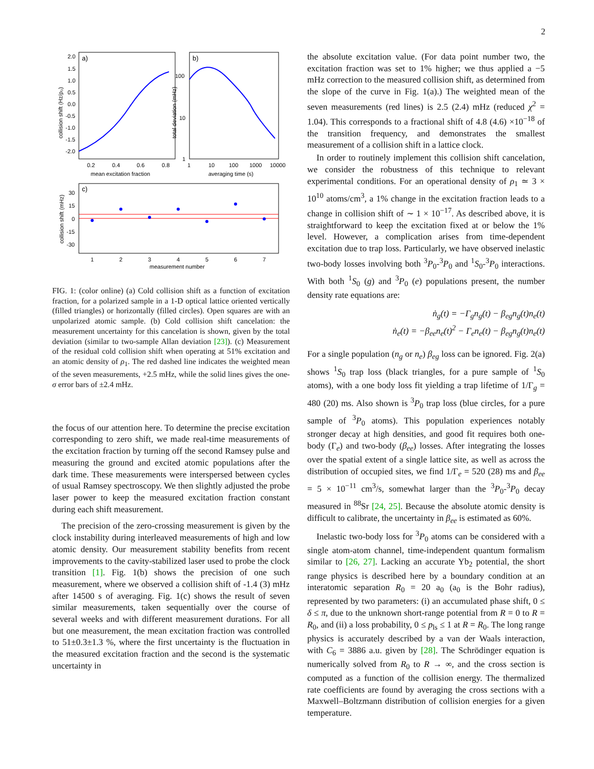2
a)
2.0
1.5
1.0
0.5
0.0
-0.5
-1.0
-1.5
-2.0
0.2
0.4
0.6
0.8
mean excitation fraction
collision shift (Hz/ρ₀)
b)
100
10
1
1
10
100
1000
10000
averaging time (s)
total deviation (mHz)
c)
30
15
0
-15
-30
collision shift (mHz)
1
2
3
4
5
6
7
measurement number
FIG. 1: (color online) (a) Cold collision shift as a function of excitation fraction, for a polarized sample in a 1-D optical lattice oriented vertically (filled triangles) or horizontally (filled circles). Open squares are with an unpolarized atomic sample. (b) Cold collision shift cancelation: the measurement uncertainty for this cancelation is shown, given by the total deviation (similar to two-sample Allan deviation [23]). (c) Measurement of the residual cold collision shift when operating at 51% excitation and an atomic density of ρ<sub>1</sub>. The red dashed line indicates the weighted mean of the seven measurements, +2.5 mHz, while the solid lines gives the one-σ error bars of ±2.4 mHz.
the focus of our attention here. To determine the precise excitation corresponding to zero shift, we made real-time measurements of the excitation fraction by turning off the second Ramsey pulse and measuring the ground and excited atomic populations after the dark time. These measurements were interspersed between cycles of usual Ramsey spectroscopy. We then slightly adjusted the probe laser power to keep the measured excitation fraction constant during each shift measurement.
The precision of the zero-crossing measurement is given by the clock instability during interleaved measurements of high and low atomic density. Our measurement stability benefits from recent improvements to the cavity-stabilized laser used to probe the clock transition [1]. Fig. 1(b) shows the precision of one such measurement, where we observed a collision shift of -1.4 (3) mHz after 14500 s of averaging. Fig. 1(c) shows the result of seven similar measurements, taken sequentially over the course of several weeks and with different measurement durations. For all but one measurement, the mean excitation fraction was controlled to 51±0.3±1.3 %, where the first uncertainty is the fluctuation in the measured excitation fraction and the second is the systematic uncertainty in
the absolute excitation value. (For data point number two, the excitation fraction was set to 1% higher; we thus applied a −5 mHz correction to the measured collision shift, as determined from the slope of the curve in Fig. 1(a).) The weighted mean of the seven measurements (red lines) is 2.5 (2.4) mHz (reduced χ<sup>2</sup> = 1.04). This corresponds to a fractional shift of 4.8 (4.6) ×10<sup>−18</sup> of the transition frequency, and demonstrates the smallest measurement of a collision shift in a lattice clock.
In order to routinely implement this collision shift cancelation, we consider the robustness of this technique to relevant experimental conditions. For an operational density of ρ<sub>1</sub> ≃ 3 × 10<sup>10</sup> atoms/cm<sup>3</sup>, a 1% change in the excitation fraction leads to a change in collision shift of ∼ 1 × 10<sup>−17</sup>. As described above, it is straightforward to keep the excitation fixed at or below the 1% level. However, a complication arises from time-dependent excitation due to trap loss. Particularly, we have observed inelastic two-body losses involving both <sup>3</sup>P<sub>0</sub>-<sup>3</sup>P<sub>0</sub> and <sup>1</sup>S<sub>0</sub>-<sup>3</sup>P<sub>0</sub> interactions. With both <sup>1</sup>S<sub>0</sub> (g) and <sup>3</sup>P<sub>0</sub> (e) populations present, the number density rate equations are:
ṅ<sub>g</sub>(t) = −Γ<sub>g</sub>n<sub>g</sub>(t) − β<sub>eg</sub>n<sub>g</sub>(t)n<sub>e</sub>(t)
ṅ<sub>e</sub>(t) = −β<sub>ee</sub>n<sub>e</sub>(t)<sup>2</sup> − Γ<sub>e</sub>n<sub>e</sub>(t) − β<sub>eg</sub>n<sub>g</sub>(t)n<sub>e</sub>(t)
For a single population (n<sub>g</sub> or n<sub>e</sub>) β<sub>eg</sub> loss can be ignored. Fig. 2(a) shows <sup>1</sup>S<sub>0</sub> trap loss (black triangles, for a pure sample of <sup>1</sup>S<sub>0</sub> atoms), with a one body loss fit yielding a trap lifetime of 1/Γ<sub>g</sub> = 480 (20) ms. Also shown is <sup>3</sup>P<sub>0</sub> trap loss (blue circles, for a pure sample of <sup>3</sup>P<sub>0</sub> atoms). This population experiences notably stronger decay at high densities, and good fit requires both one-body (Γ<sub>e</sub>) and two-body (β<sub>ee</sub>) losses. After integrating the losses over the spatial extent of a single lattice site, as well as across the distribution of occupied sites, we find 1/Γ<sub>e</sub> = 520 (28) ms and β<sub>ee</sub> = 5 × 10<sup>−11</sup> cm<sup>3</sup>/s, somewhat larger than the <sup>3</sup>P<sub>0</sub>-<sup>3</sup>P<sub>0</sub> decay measured in <sup>88</sup>Sr [24, 25]. Because the absolute atomic density is difficult to calibrate, the uncertainty in β<sub>ee</sub> is estimated as 60%.
Inelastic two-body loss for <sup>3</sup>P<sub>0</sub> atoms can be considered with a single atom-atom channel, time-independent quantum formalism similar to [26, 27]. Lacking an accurate Yb<sub>2</sub> potential, the short range physics is described here by a boundary condition at an interatomic separation R<sub>0</sub> = 20 a<sub>0</sub> (a<sub>0</sub> is the Bohr radius), represented by two parameters: (i) an accumulated phase shift, 0 ≤ δ ≤ π, due to the unknown short-range potential from R = 0 to R = R<sub>0</sub>, and (ii) a loss probability, 0 ≤ p<sub>ls</sub> ≤ 1 at R = R<sub>0</sub>. The long range physics is accurately described by a van der Waals interaction, with C<sub>6</sub> = 3886 a.u. given by [28]. The Schrödinger equation is numerically solved from R<sub>0</sub> to R → ∞, and the cross section is computed as a function of the collision energy. The thermalized rate coefficients are found by averaging the cross sections with a Maxwell–Boltzmann distribution of collision energies for a given temperature.